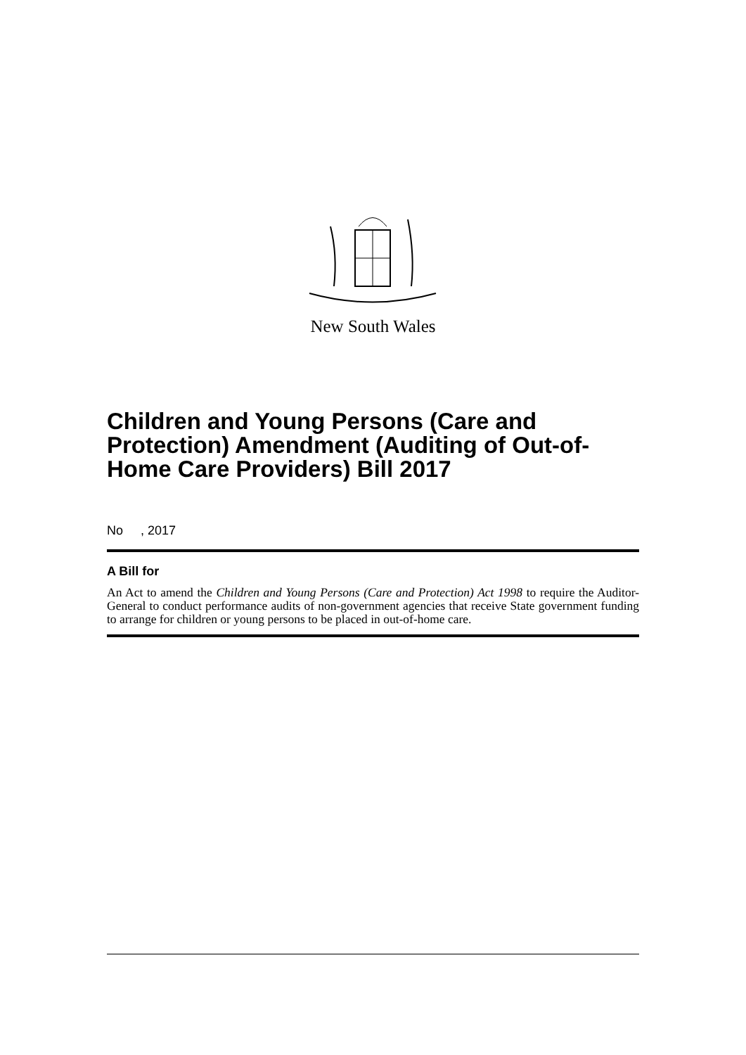New South Wales
Children and Young Persons (Care and Protection) Amendment (Auditing of Out-of-Home Care Providers) Bill 2017
No , 2017
A Bill for
An Act to amend the Children and Young Persons (Care and Protection) Act 1998 to require the Auditor-General to conduct performance audits of non-government agencies that receive State government funding to arrange for children or young persons to be placed in out-of-home care.